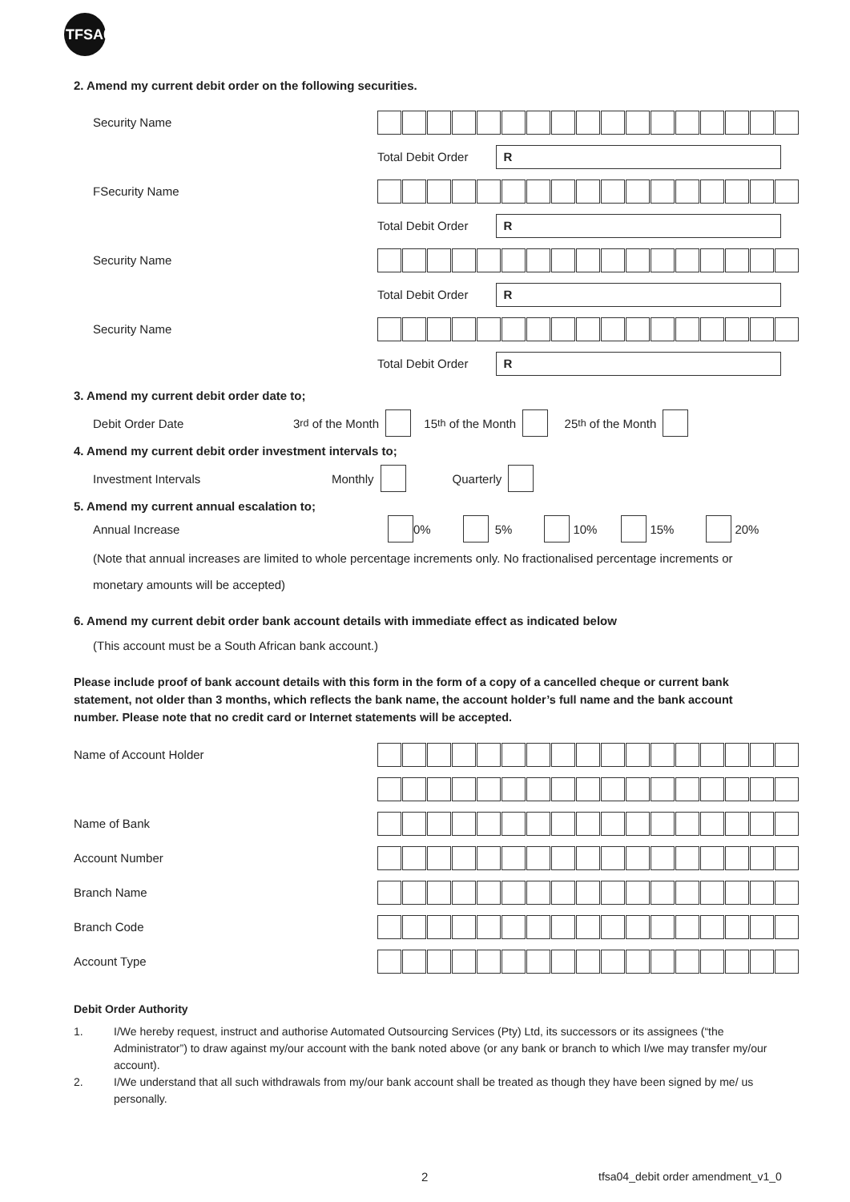TFSA04
2. Amend my current debit order on the following securities.
Security Name
Total Debit Order
R
FSecurity Name
Total Debit Order
R
Security Name
Total Debit Order
R
Security Name
Total Debit Order
R
3. Amend my current debit order date to;
Debit Order Date
3<sup>rd</sup> of the Month 15<sup>th</sup> of the Month 25<sup>th</sup> of the Month
4. Amend my current debit order investment intervals to;
Investment Intervals
Monthly Quarterly
5. Amend my current annual escalation to;
Annual Increase
0% 5% 10% 15% 20%
(Note that annual increases are limited to whole percentage increments only. No fractionalised percentage increments or
monetary amounts will be accepted)
6. Amend my current debit order bank account details with immediate effect as indicated below
(This account must be a South African bank account.)
Please include proof of bank account details with this form in the form of a copy of a cancelled cheque or current bank statement, not older than 3 months, which reflects the bank name, the account holder’s full name and the bank account number. Please note that no credit card or Internet statements will be accepted.
Name of Account Holder
Name of Bank
Account Number
Branch Name
Branch Code
Account Type
Debit Order Authority
1. I/We hereby request, instruct and authorise Automated Outsourcing Services (Pty) Ltd, its successors or its assignees (“the Administrator”) to draw against my/our account with the bank noted above (or any bank or branch to which I/we may transfer my/our account).
2. I/We understand that all such withdrawals from my/our bank account shall be treated as though they have been signed by me/ us personally.
2 tfsa04_debit order amendment_v1_0